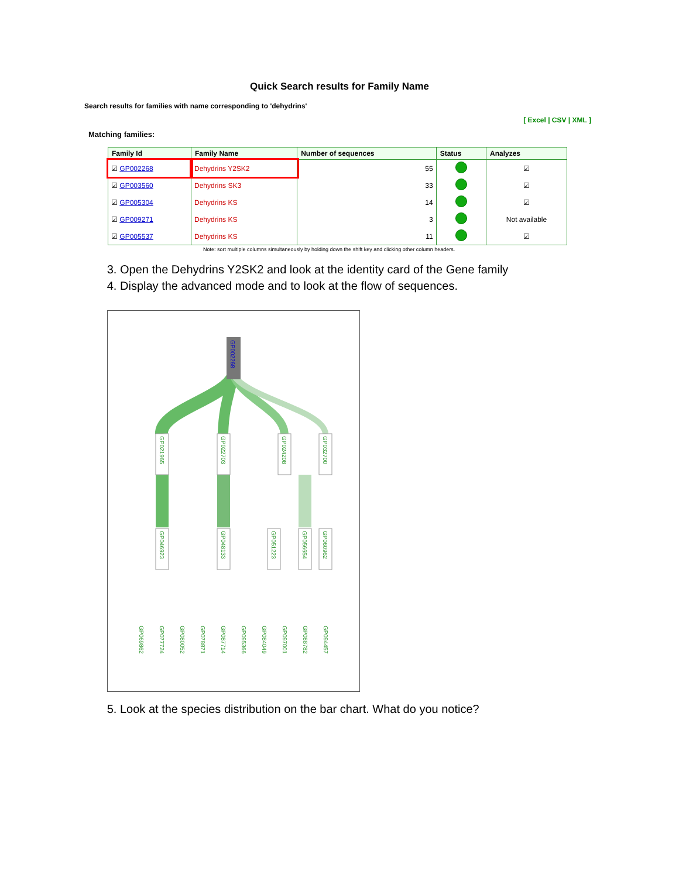Quick Search results for Family Name
Search results for families with name corresponding to 'dehydrins'
[ Excel | CSV | XML ]
Matching families:
| Family Id | Family Name | Number of sequences | Status | Analyzes |
| --- | --- | --- | --- | --- |
| ☑ GP002268 | Dehydrins Y2SK2 | 55 | | ☑ |
| ☑ GP003560 | Dehydrins SK3 | 33 | | ☑ |
| ☑ GP005304 | Dehydrins KS | 14 | | ☑ |
| ☑ GP009271 | Dehydrins KS | 3 | | Not available |
| ☑ GP005537 | Dehydrins KS | 11 | | ☑ |
Note: sort multiple columns simultaneously by holding down the shift key and clicking other column headers.
3. Open the Dehydrins Y2SK2 and look at the identity card of the Gene family
4. Display the advanced mode and to look at the flow of sequences.
GP002268
GP021965
GP022703
GP024208
GP032700
GP046923
GP048133
GP051223
GP056654
GP060962
GP069862
GP077724
GP080052
GP078871
GP087714
GP095366
GP084049
GP097001
GP088782
GP094457
5. Look at the species distribution on the bar chart. What do you notice?